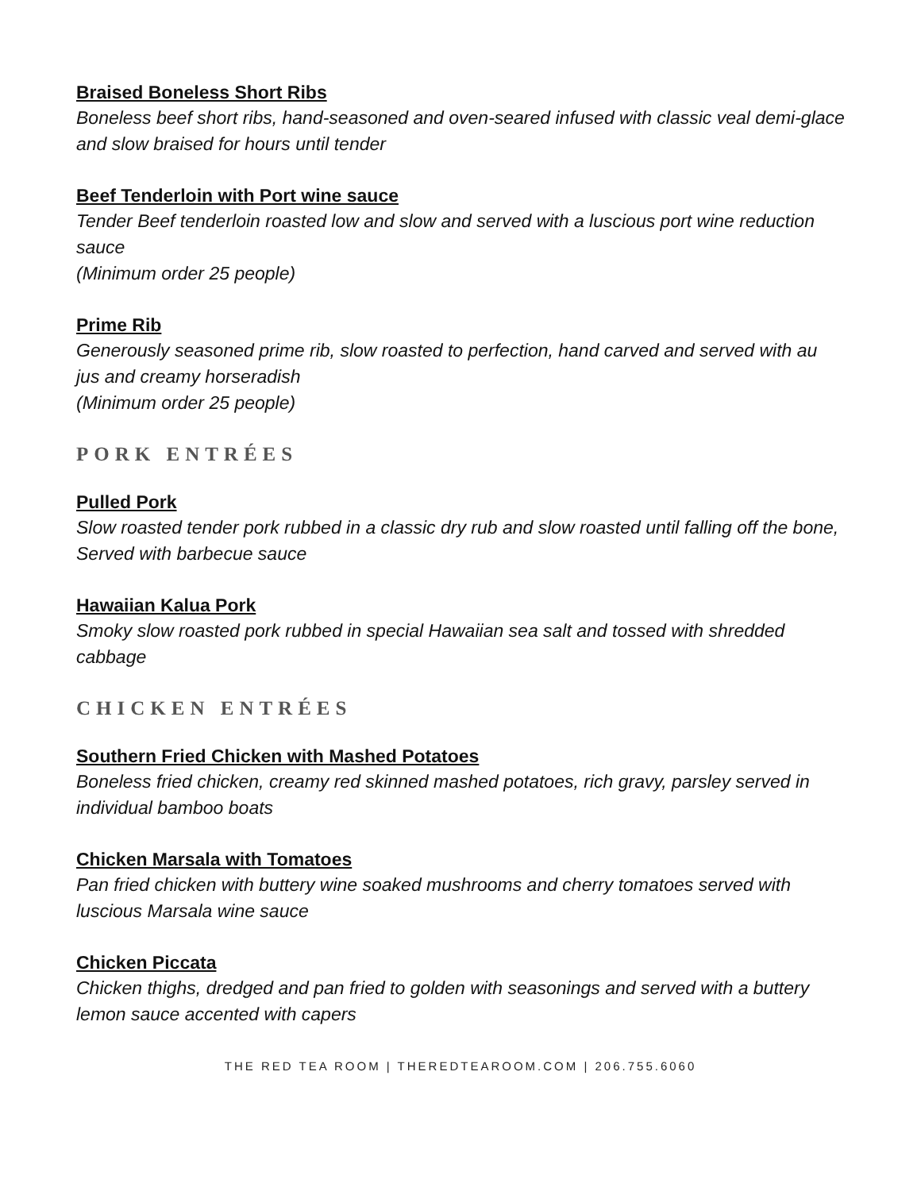Braised Boneless Short Ribs
Boneless beef short ribs, hand-seasoned and oven-seared infused with classic veal demi-glace and slow braised for hours until tender
Beef Tenderloin with Port wine sauce
Tender Beef tenderloin roasted low and slow and served with a luscious port wine reduction sauce
(Minimum order 25 people)
Prime Rib
Generously seasoned prime rib, slow roasted to perfection, hand carved and served with au jus and creamy horseradish
(Minimum order 25 people)
PORK ENTRÉES
Pulled Pork
Slow roasted tender pork rubbed in a classic dry rub and slow roasted until falling off the bone, Served with barbecue sauce
Hawaiian Kalua Pork
Smoky slow roasted pork rubbed in special Hawaiian sea salt and tossed with shredded cabbage
CHICKEN ENTRÉES
Southern Fried Chicken with Mashed Potatoes
Boneless fried chicken, creamy red skinned mashed potatoes, rich gravy, parsley served in individual bamboo boats
Chicken Marsala with Tomatoes
Pan fried chicken with buttery wine soaked mushrooms and cherry tomatoes served with luscious Marsala wine sauce
Chicken Piccata
Chicken thighs, dredged and pan fried to golden with seasonings and served with a buttery lemon sauce accented with capers
THE RED TEA ROOM | THEREDTEAROOM.COM | 206.755.6060